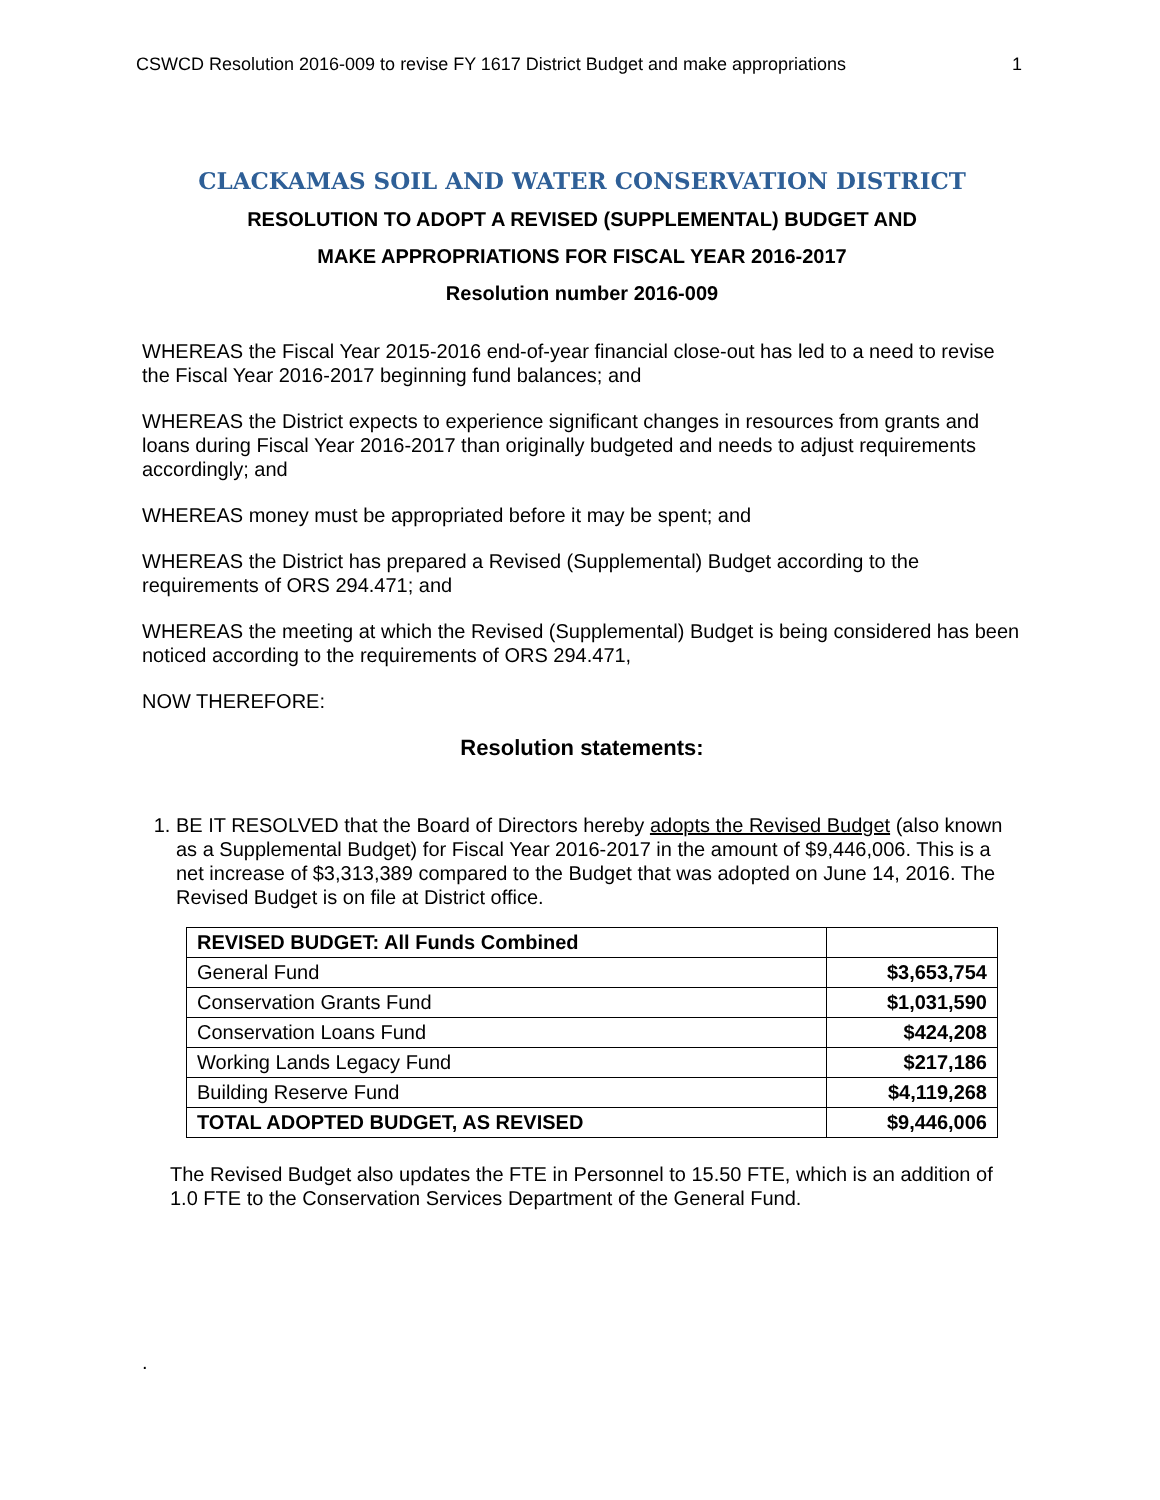CSWCD Resolution 2016-009 to revise FY 1617 District Budget and make appropriations 1
CLACKAMAS SOIL AND WATER CONSERVATION DISTRICT
RESOLUTION TO ADOPT A REVISED (SUPPLEMENTAL) BUDGET AND
MAKE APPROPRIATIONS FOR FISCAL YEAR 2016-2017
Resolution number 2016-009
WHEREAS the Fiscal Year 2015-2016 end-of-year financial close-out has led to a need to revise the Fiscal Year 2016-2017 beginning fund balances; and
WHEREAS the District expects to experience significant changes in resources from grants and loans during Fiscal Year 2016-2017 than originally budgeted and needs to adjust requirements accordingly; and
WHEREAS money must be appropriated before it may be spent; and
WHEREAS the District has prepared a Revised (Supplemental) Budget according to the requirements of ORS 294.471; and
WHEREAS the meeting at which the Revised (Supplemental) Budget is being considered has been noticed according to the requirements of ORS 294.471,
NOW THEREFORE:
Resolution statements:
1. BE IT RESOLVED that the Board of Directors hereby adopts the Revised Budget (also known as a Supplemental Budget) for Fiscal Year 2016-2017 in the amount of $9,446,006. This is a net increase of $3,313,389 compared to the Budget that was adopted on June 14, 2016. The Revised Budget is on file at District office.
| REVISED BUDGET: All Funds Combined | |
| --- | --- |
| General Fund | $3,653,754 |
| Conservation Grants Fund | $1,031,590 |
| Conservation Loans Fund | $424,208 |
| Working Lands Legacy Fund | $217,186 |
| Building Reserve Fund | $4,119,268 |
| TOTAL ADOPTED BUDGET, AS REVISED | $9,446,006 |
The Revised Budget also updates the FTE in Personnel to 15.50 FTE, which is an addition of 1.0 FTE to the Conservation Services Department of the General Fund.
.